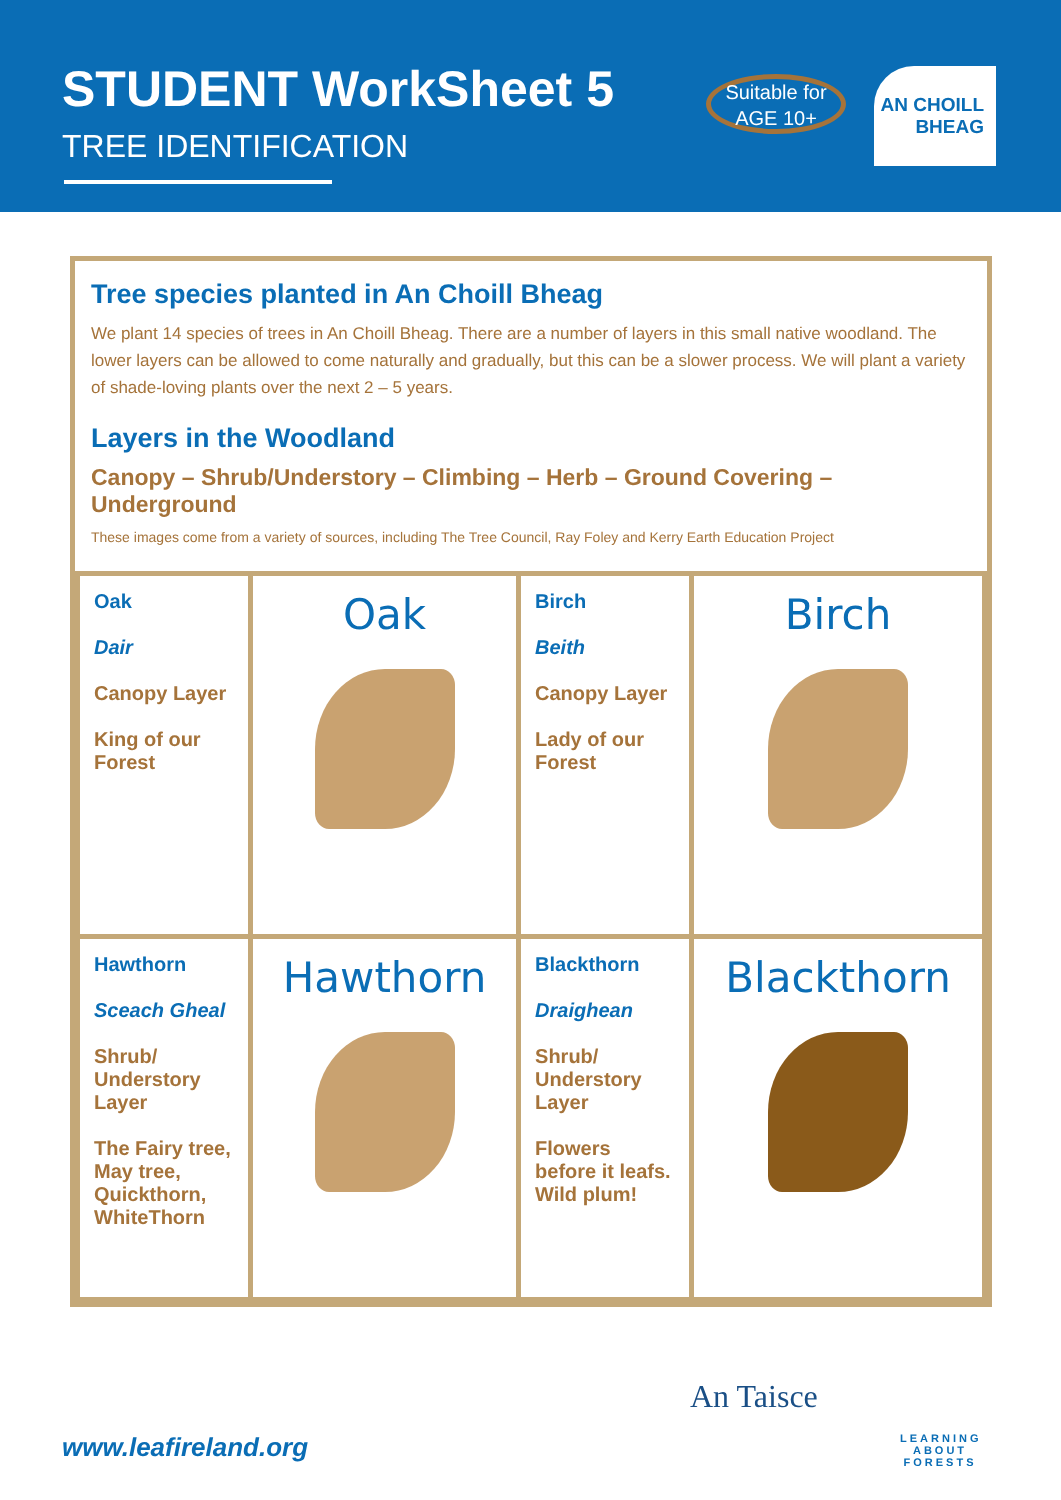STUDENT WorkSheet 5
TREE IDENTIFICATION
Suitable for
AGE 10+
AN CHOILL
BHEAG
Tree species planted in An Choill Bheag
We plant 14 species of trees in An Choill Bheag. There are a number of layers in this small native woodland. The lower layers can be allowed to come naturally and gradually, but this can be a slower process. We will plant a variety of shade-loving plants over the next 2 – 5 years.
Layers in the Woodland
Canopy – Shrub/Understory – Climbing – Herb – Ground Covering – Underground
These images come from a variety of sources, including The Tree Council, Ray Foley and Kerry Earth Education Project
| Oak Dair Canopy Layer King of our Forest | Oak | Birch Beith Canopy Layer Lady of our Forest | Birch |
| Hawthorn Sceach Gheal Shrub/ Understory Layer The Fairy tree, May tree, Quickthorn, WhiteThorn | Hawthorn | Blackthorn Draighean Shrub/ Understory Layer Flowers before it leafs. Wild plum! | Blackthorn |
An Taisce
LEARNING ABOUT FORESTS
www.leafireland.org